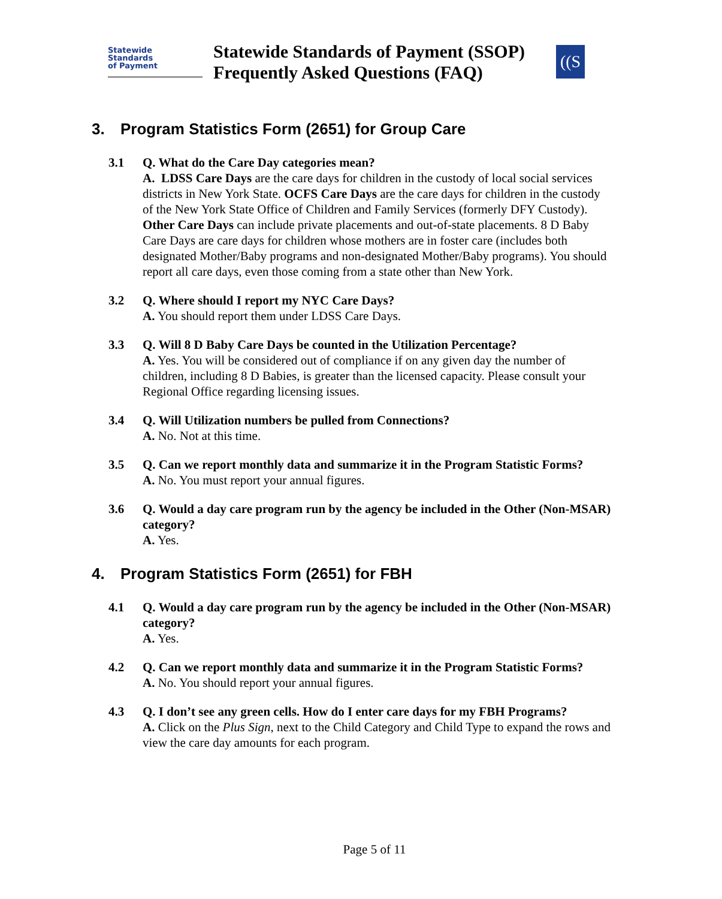Statewide
Standards
of Payment
Statewide Standards of Payment (SSOP) Frequently Asked Questions (FAQ)
((S
3. Program Statistics Form (2651) for Group Care
3.1 Q. What do the Care Day categories mean?
A. LDSS Care Days are the care days for children in the custody of local social services districts in New York State. OCFS Care Days are the care days for children in the custody of the New York State Office of Children and Family Services (formerly DFY Custody). Other Care Days can include private placements and out-of-state placements. 8 D Baby Care Days are care days for children whose mothers are in foster care (includes both designated Mother/Baby programs and non-designated Mother/Baby programs). You should report all care days, even those coming from a state other than New York.
3.2 Q. Where should I report my NYC Care Days?
A. You should report them under LDSS Care Days.
3.3 Q. Will 8 D Baby Care Days be counted in the Utilization Percentage?
A. Yes. You will be considered out of compliance if on any given day the number of children, including 8 D Babies, is greater than the licensed capacity. Please consult your Regional Office regarding licensing issues.
3.4 Q. Will Utilization numbers be pulled from Connections?
A. No. Not at this time.
3.5 Q. Can we report monthly data and summarize it in the Program Statistic Forms?
A. No. You must report your annual figures.
3.6 Q. Would a day care program run by the agency be included in the Other (Non-MSAR) category?
A. Yes.
4. Program Statistics Form (2651) for FBH
4.1 Q. Would a day care program run by the agency be included in the Other (Non-MSAR) category?
A. Yes.
4.2 Q. Can we report monthly data and summarize it in the Program Statistic Forms?
A. No. You should report your annual figures.
4.3 Q. I don’t see any green cells. How do I enter care days for my FBH Programs?
A. Click on the Plus Sign, next to the Child Category and Child Type to expand the rows and view the care day amounts for each program.
Page 5 of 11